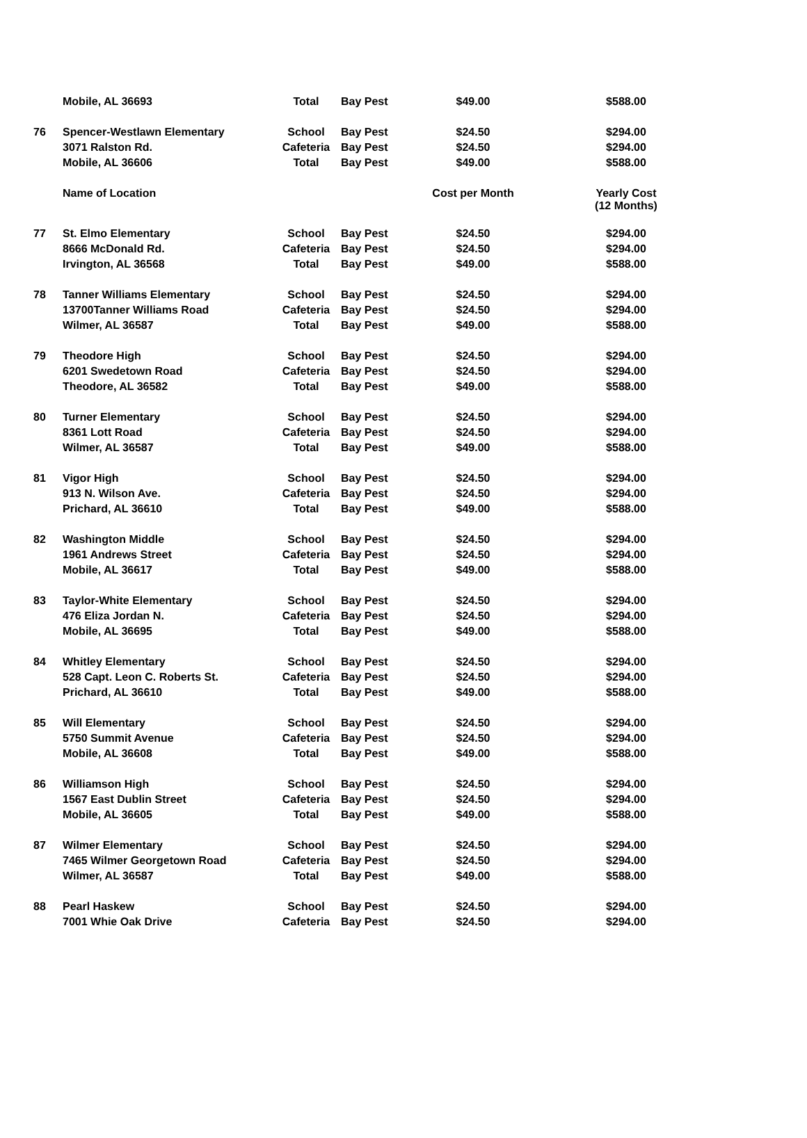| | Mobile, AL 36693 | Total | Bay Pest | $49.00 | $588.00 |
| 76 | Spencer-Westlawn Elementary | School | Bay Pest | $24.50 | $294.00 |
| | 3071 Ralston Rd. | Cafeteria | Bay Pest | $24.50 | $294.00 |
| | Mobile, AL 36606 | Total | Bay Pest | $49.00 | $588.00 |
| | Name of Location | | | Cost per Month | Yearly Cost (12 Months) |
| 77 | St. Elmo Elementary | School | Bay Pest | $24.50 | $294.00 |
| | 8666 McDonald Rd. | Cafeteria | Bay Pest | $24.50 | $294.00 |
| | Irvington, AL 36568 | Total | Bay Pest | $49.00 | $588.00 |
| 78 | Tanner Williams Elementary | School | Bay Pest | $24.50 | $294.00 |
| | 13700Tanner Williams Road | Cafeteria | Bay Pest | $24.50 | $294.00 |
| | Wilmer, AL 36587 | Total | Bay Pest | $49.00 | $588.00 |
| 79 | Theodore High | School | Bay Pest | $24.50 | $294.00 |
| | 6201 Swedetown Road | Cafeteria | Bay Pest | $24.50 | $294.00 |
| | Theodore, AL 36582 | Total | Bay Pest | $49.00 | $588.00 |
| 80 | Turner Elementary | School | Bay Pest | $24.50 | $294.00 |
| | 8361 Lott Road | Cafeteria | Bay Pest | $24.50 | $294.00 |
| | Wilmer, AL 36587 | Total | Bay Pest | $49.00 | $588.00 |
| 81 | Vigor High | School | Bay Pest | $24.50 | $294.00 |
| | 913 N. Wilson Ave. | Cafeteria | Bay Pest | $24.50 | $294.00 |
| | Prichard, AL 36610 | Total | Bay Pest | $49.00 | $588.00 |
| 82 | Washington Middle | School | Bay Pest | $24.50 | $294.00 |
| | 1961 Andrews Street | Cafeteria | Bay Pest | $24.50 | $294.00 |
| | Mobile, AL 36617 | Total | Bay Pest | $49.00 | $588.00 |
| 83 | Taylor-White Elementary | School | Bay Pest | $24.50 | $294.00 |
| | 476 Eliza Jordan N. | Cafeteria | Bay Pest | $24.50 | $294.00 |
| | Mobile, AL 36695 | Total | Bay Pest | $49.00 | $588.00 |
| 84 | Whitley Elementary | School | Bay Pest | $24.50 | $294.00 |
| | 528 Capt. Leon C. Roberts St. | Cafeteria | Bay Pest | $24.50 | $294.00 |
| | Prichard, AL 36610 | Total | Bay Pest | $49.00 | $588.00 |
| 85 | Will Elementary | School | Bay Pest | $24.50 | $294.00 |
| | 5750 Summit Avenue | Cafeteria | Bay Pest | $24.50 | $294.00 |
| | Mobile, AL 36608 | Total | Bay Pest | $49.00 | $588.00 |
| 86 | Williamson High | School | Bay Pest | $24.50 | $294.00 |
| | 1567 East Dublin Street | Cafeteria | Bay Pest | $24.50 | $294.00 |
| | Mobile, AL 36605 | Total | Bay Pest | $49.00 | $588.00 |
| 87 | Wilmer Elementary | School | Bay Pest | $24.50 | $294.00 |
| | 7465 Wilmer Georgetown Road | Cafeteria | Bay Pest | $24.50 | $294.00 |
| | Wilmer, AL 36587 | Total | Bay Pest | $49.00 | $588.00 |
| 88 | Pearl Haskew | School | Bay Pest | $24.50 | $294.00 |
| | 7001 Whie Oak Drive | Cafeteria | Bay Pest | $24.50 | $294.00 |